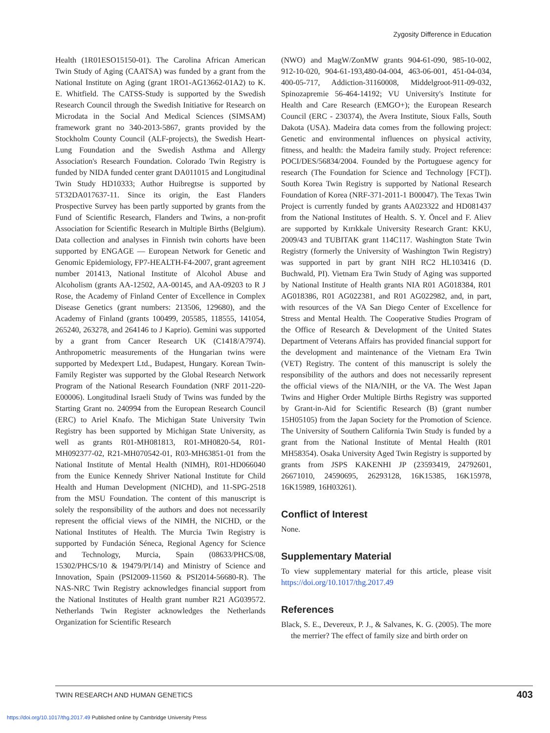Zygosity Difference in Education
Health (1R01ESO15150-01). The Carolina African American Twin Study of Aging (CAATSA) was funded by a grant from the National Institute on Aging (grant 1RO1-AG13662-01A2) to K. E. Whitfield. The CATSS-Study is supported by the Swedish Research Council through the Swedish Initiative for Research on Microdata in the Social And Medical Sciences (SIMSAM) framework grant no 340-2013-5867, grants provided by the Stockholm County Council (ALF-projects), the Swedish Heart-Lung Foundation and the Swedish Asthma and Allergy Association's Research Foundation. Colorado Twin Registry is funded by NIDA funded center grant DA011015 and Longitudinal Twin Study HD10333; Author Huibregtse is supported by 5T32DA017637-11. Since its origin, the East Flanders Prospective Survey has been partly supported by grants from the Fund of Scientific Research, Flanders and Twins, a non-profit Association for Scientific Research in Multiple Births (Belgium). Data collection and analyses in Finnish twin cohorts have been supported by ENGAGE — European Network for Genetic and Genomic Epidemiology, FP7-HEALTH-F4-2007, grant agreement number 201413, National Institute of Alcohol Abuse and Alcoholism (grants AA-12502, AA-00145, and AA-09203 to R J Rose, the Academy of Finland Center of Excellence in Complex Disease Genetics (grant numbers: 213506, 129680), and the Academy of Finland (grants 100499, 205585, 118555, 141054, 265240, 263278, and 264146 to J Kaprio). Gemini was supported by a grant from Cancer Research UK (C1418/A7974). Anthropometric measurements of the Hungarian twins were supported by Medexpert Ltd., Budapest, Hungary. Korean Twin-Family Register was supported by the Global Research Network Program of the National Research Foundation (NRF 2011-220-E00006). Longitudinal Israeli Study of Twins was funded by the Starting Grant no. 240994 from the European Research Council (ERC) to Ariel Knafo. The Michigan State University Twin Registry has been supported by Michigan State University, as well as grants R01-MH081813, R01-MH0820-54, R01-MH092377-02, R21-MH070542-01, R03-MH63851-01 from the National Institute of Mental Health (NIMH), R01-HD066040 from the Eunice Kennedy Shriver National Institute for Child Health and Human Development (NICHD), and 11-SPG-2518 from the MSU Foundation. The content of this manuscript is solely the responsibility of the authors and does not necessarily represent the official views of the NIMH, the NICHD, or the National Institutes of Health. The Murcia Twin Registry is supported by Fundación Séneca, Regional Agency for Science and Technology, Murcia, Spain (08633/PHCS/08, 15302/PHCS/10 & 19479/PI/14) and Ministry of Science and Innovation, Spain (PSI2009-11560 & PSI2014-56680-R). The NAS-NRC Twin Registry acknowledges financial support from the National Institutes of Health grant number R21 AG039572. Netherlands Twin Register acknowledges the Netherlands Organization for Scientific Research
(NWO) and MagW/ZonMW grants 904-61-090, 985-10-002, 912-10-020, 904-61-193,480-04-004, 463-06-001, 451-04-034, 400-05-717, Addiction-31160008, Middelgroot-911-09-032, Spinozapremie 56-464-14192; VU University's Institute for Health and Care Research (EMGO+); the European Research Council (ERC - 230374), the Avera Institute, Sioux Falls, South Dakota (USA). Madeira data comes from the following project: Genetic and environmental influences on physical activity, fitness, and health: the Madeira family study. Project reference: POCI/DES/56834/2004. Founded by the Portuguese agency for research (The Foundation for Science and Technology [FCT]). South Korea Twin Registry is supported by National Research Foundation of Korea (NRF-371-2011-1 B00047). The Texas Twin Project is currently funded by grants AA023322 and HD081437 from the National Institutes of Health. S. Y. Öncel and F. Aliev are supported by Kırıkkale University Research Grant: KKU, 2009/43 and TUBITAK grant 114C117. Washington State Twin Registry (formerly the University of Washington Twin Registry) was supported in part by grant NIH RC2 HL103416 (D. Buchwald, PI). Vietnam Era Twin Study of Aging was supported by National Institute of Health grants NIA R01 AG018384, R01 AG018386, R01 AG022381, and R01 AG022982, and, in part, with resources of the VA San Diego Center of Excellence for Stress and Mental Health. The Cooperative Studies Program of the Office of Research & Development of the United States Department of Veterans Affairs has provided financial support for the development and maintenance of the Vietnam Era Twin (VET) Registry. The content of this manuscript is solely the responsibility of the authors and does not necessarily represent the official views of the NIA/NIH, or the VA. The West Japan Twins and Higher Order Multiple Births Registry was supported by Grant-in-Aid for Scientific Research (B) (grant number 15H05105) from the Japan Society for the Promotion of Science. The University of Southern California Twin Study is funded by a grant from the National Institute of Mental Health (R01 MH58354). Osaka University Aged Twin Registry is supported by grants from JSPS KAKENHI JP (23593419, 24792601, 26671010, 24590695, 26293128, 16K15385, 16K15978, 16K15989, 16H03261).
Conflict of Interest
None.
Supplementary Material
To view supplementary material for this article, please visit https://doi.org/10.1017/thg.2017.49
References
Black, S. E., Devereux, P. J., & Salvanes, K. G. (2005). The more the merrier? The effect of family size and birth order on
TWIN RESEARCH AND HUMAN GENETICS 403
https://doi.org/10.1017/thg.2017.49 Published online by Cambridge University Press